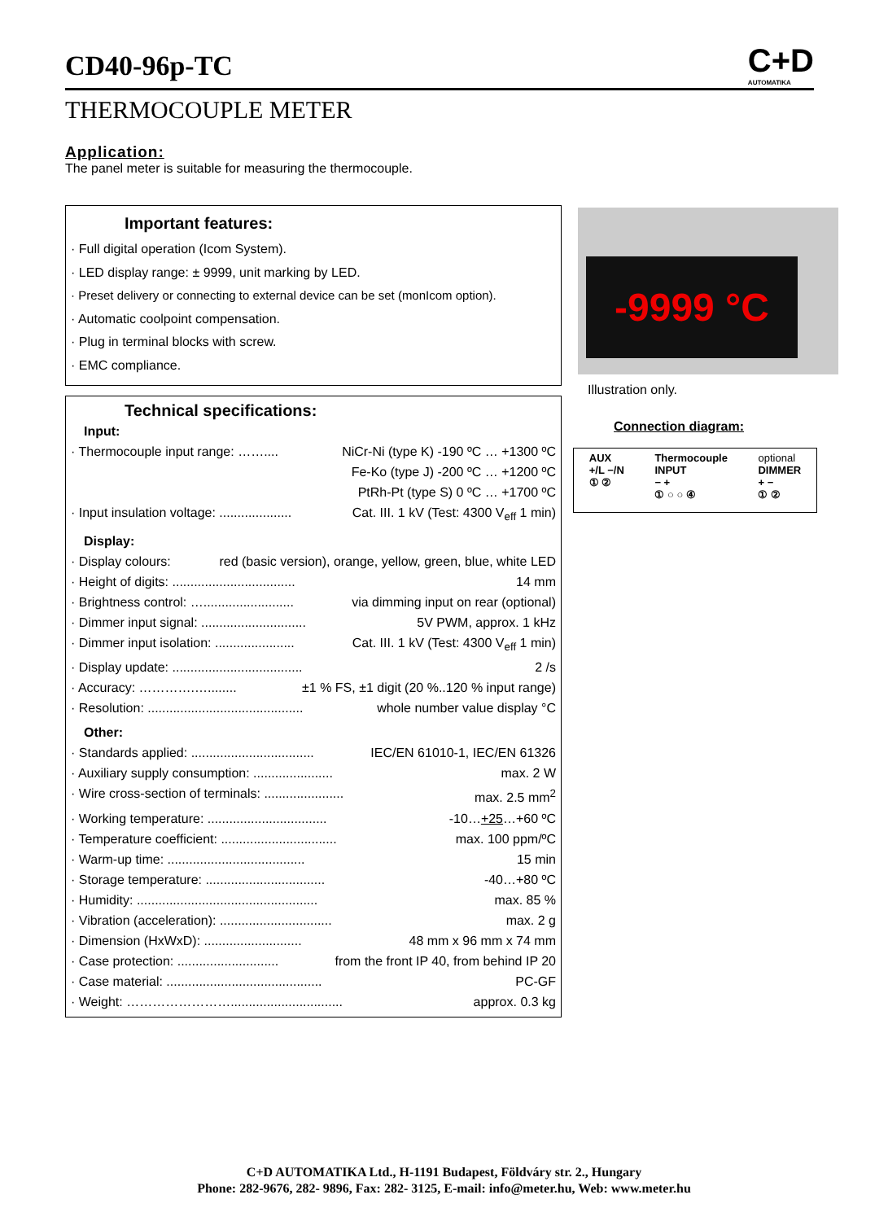CD40-96p-TC
C+D
AUTOMATIKA
THERMOCOUPLE METER
Application:
The panel meter is suitable for measuring the thermocouple.
Important features:
· Full digital operation (Icom System).
· LED display range: ± 9999, unit marking by LED.
· Preset delivery or connecting to external device can be set (monIcom option).
· Automatic coolpoint compensation.
· Plug in terminal blocks with screw.
· EMC compliance.
-9999 °C
Illustration only.
Connection diagram:
AUX
+/L −/N
① ② Thermocouple
INPUT
− +
① ○ ○ ④ optional
DIMMER
+ −
① ②
Technical specifications:
Input:
· Thermocouple input range: …….... NiCr-Ni (type K) -190 ºC … +1300 ºC
Fe-Ko (type J) -200 ºC … +1200 ºC
PtRh-Pt (type S) 0 ºC … +1700 ºC
· Input insulation voltage: .................... Cat. III. 1 kV (Test: 4300 V<sub>eff</sub> 1 min)
Display:
· Display colours: red (basic version), orange, yellow, green, blue, white LED
· Height of digits: .................................. 14 mm
· Brightness control: …......................... via dimming input on rear (optional)
· Dimmer input signal: ............................. 5V PWM, approx. 1 kHz
· Dimmer input isolation: ...................... Cat. III. 1 kV (Test: 4300 V<sub>eff</sub> 1 min)
· Display update: .................................... 2 /s
· Accuracy: ………….…........ ±1 % FS, ±1 digit (20 %..120 % input range)
· Resolution: ........................................... whole number value display °C
Other:
· Standards applied: .................................. IEC/EN 61010-1, IEC/EN 61326
· Auxiliary supply consumption: ...................... max. 2 W
· Wire cross-section of terminals: ...................... max. 2.5 mm<sup>2</sup>
· Working temperature: ................................. -10…+25…+60 ºC
· Temperature coefficient: ................................ max. 100 ppm/ºC
· Warm-up time: ...................................... 15 min
· Storage temperature: ................................. -40…+80 ºC
· Humidity: .................................................. max. 85 %
· Vibration (acceleration): ............................... max. 2 g
· Dimension (HxWxD): ........................... 48 mm x 96 mm x 74 mm
· Case protection: ............................ from the front IP 40, from behind IP 20
· Case material: ........................................... PC-GF
· Weight: ……………………............................... approx. 0.3 kg
C+D AUTOMATIKA Ltd., H-1191 Budapest, Földváry str. 2., Hungary
Phone: 282-9676, 282- 9896, Fax: 282- 3125, E-mail: info@meter.hu, Web: www.meter.hu